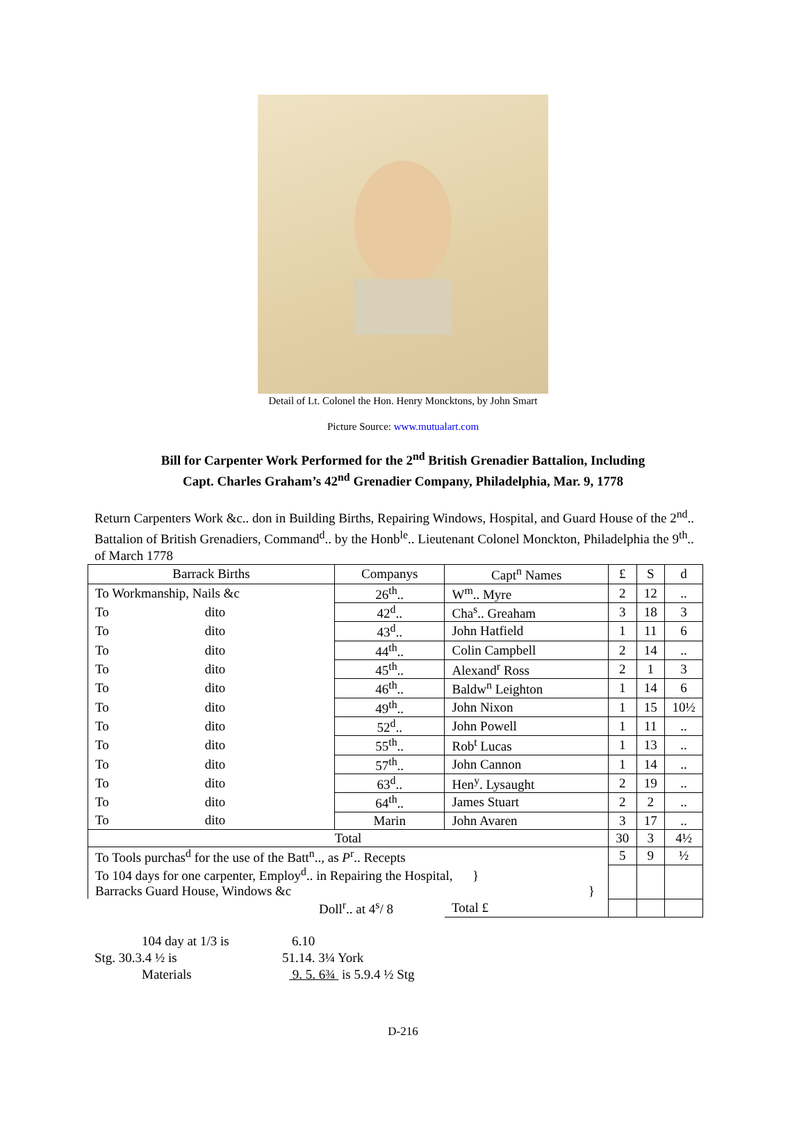Detail of Lt. Colonel the Hon. Henry Moncktons, by John Smart
Picture Source: www.mutualart.com
Bill for Carpenter Work Performed for the 2<sup>nd</sup> British Grenadier Battalion, Including
Capt. Charles Graham’s 42<sup>nd</sup> Grenadier Company, Philadelphia, Mar. 9, 1778
Return Carpenters Work &c.. don in Building Births, Repairing Windows, Hospital, and Guard House of the 2<sup>nd</sup>.. Battalion of British Grenadiers, Command<sup>d</sup>.. by the Honb<sup>le</sup>.. Lieutenant Colonel Monckton, Philadelphia the 9<sup>th</sup>.. of March 1778
| Barrack Births | | Companys | Capt<sup>n</sup> Names | £ | S | d |
| To Workmanship, Nails &c | | 26<sup>th</sup>.. | W<sup>m</sup>.. Myre | 2 | 12 | .. |
| To | dito | 42<sup>d</sup>.. | Cha<sup>s</sup>.. Greaham | 3 | 18 | 3 |
| To | dito | 43<sup>d</sup>.. | John Hatfield | 1 | 11 | 6 |
| To | dito | 44<sup>th</sup>.. | Colin Campbell | 2 | 14 | .. |
| To | dito | 45<sup>th</sup>.. | Alexand<sup>r</sup> Ross | 2 | 1 | 3 |
| To | dito | 46<sup>th</sup>.. | Baldw<sup>n</sup> Leighton | 1 | 14 | 6 |
| To | dito | 49<sup>th</sup>.. | John Nixon | 1 | 15 | 10½ |
| To | dito | 52<sup>d</sup>.. | John Powell | 1 | 11 | .. |
| To | dito | 55<sup>th</sup>.. | Rob<sup>t</sup> Lucas | 1 | 13 | .. |
| To | dito | 57<sup>th</sup>.. | John Cannon | 1 | 14 | .. |
| To | dito | 63<sup>d</sup>.. | Hen<sup>y</sup>. Lysaught | 2 | 19 | .. |
| To | dito | 64<sup>th</sup>.. | James Stuart | 2 | 2 | .. |
| To | dito | Marin | John Avaren | 3 | 17 | .. |
| Total | | | | 30 | 3 | 4½ |
| To Tools purchas<sup>d</sup> for the use of the Batt<sup>n</sup>.., as P<sup>r</sup>.. Recepts | | | | 5 | 9 | ½ |
| To 104 days for one carpenter, Employ<sup>d</sup>.. in Repairing the Hospital, } Barracks Guard House, Windows &c } | | | | | | |
| Doll<sup>r</sup>.. at 4<sup>s</sup>/ 8 | | | Total £ | | | |
104 day at 1/3 is 6.10
Stg. 30.3.4 ½ is 51.14. 3¼ York
Materials 9. 5. 6¾ is 5.9.4 ½ Stg
D-216